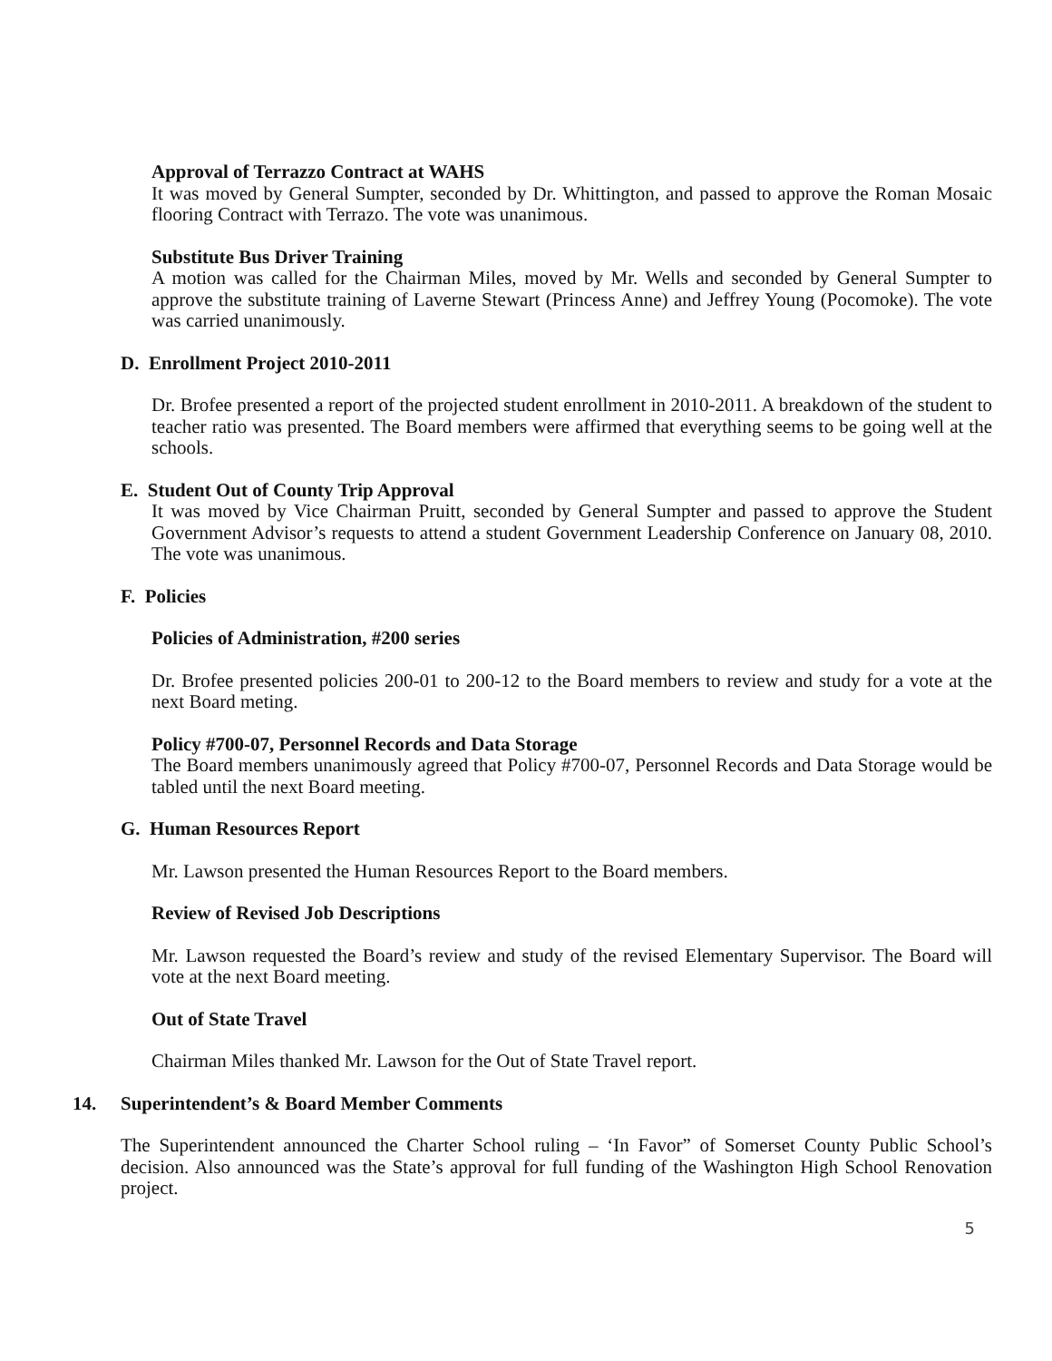Approval of Terrazzo Contract at WAHS
It was moved by General Sumpter, seconded by Dr. Whittington, and passed to approve the Roman Mosaic flooring Contract with Terrazo. The vote was unanimous.
Substitute Bus Driver Training
A motion was called for the Chairman Miles, moved by Mr. Wells and seconded by General Sumpter to approve the substitute training of Laverne Stewart (Princess Anne) and Jeffrey Young (Pocomoke). The vote was carried unanimously.
D. Enrollment Project 2010-2011
Dr. Brofee presented a report of the projected student enrollment in 2010-2011. A breakdown of the student to teacher ratio was presented. The Board members were affirmed that everything seems to be going well at the schools.
E. Student Out of County Trip Approval
It was moved by Vice Chairman Pruitt, seconded by General Sumpter and passed to approve the Student Government Advisor’s requests to attend a student Government Leadership Conference on January 08, 2010. The vote was unanimous.
F. Policies
Policies of Administration, #200 series
Dr. Brofee presented policies 200-01 to 200-12 to the Board members to review and study for a vote at the next Board meting.
Policy #700-07, Personnel Records and Data Storage
The Board members unanimously agreed that Policy #700-07, Personnel Records and Data Storage would be tabled until the next Board meeting.
G. Human Resources Report
Mr. Lawson presented the Human Resources Report to the Board members.
Review of Revised Job Descriptions
Mr. Lawson requested the Board’s review and study of the revised Elementary Supervisor. The Board will vote at the next Board meeting.
Out of State Travel
Chairman Miles thanked Mr. Lawson for the Out of State Travel report.
14. Superintendent’s & Board Member Comments
The Superintendent announced the Charter School ruling – ‘In Favor” of Somerset County Public School’s decision. Also announced was the State’s approval for full funding of the Washington High School Renovation project.
5